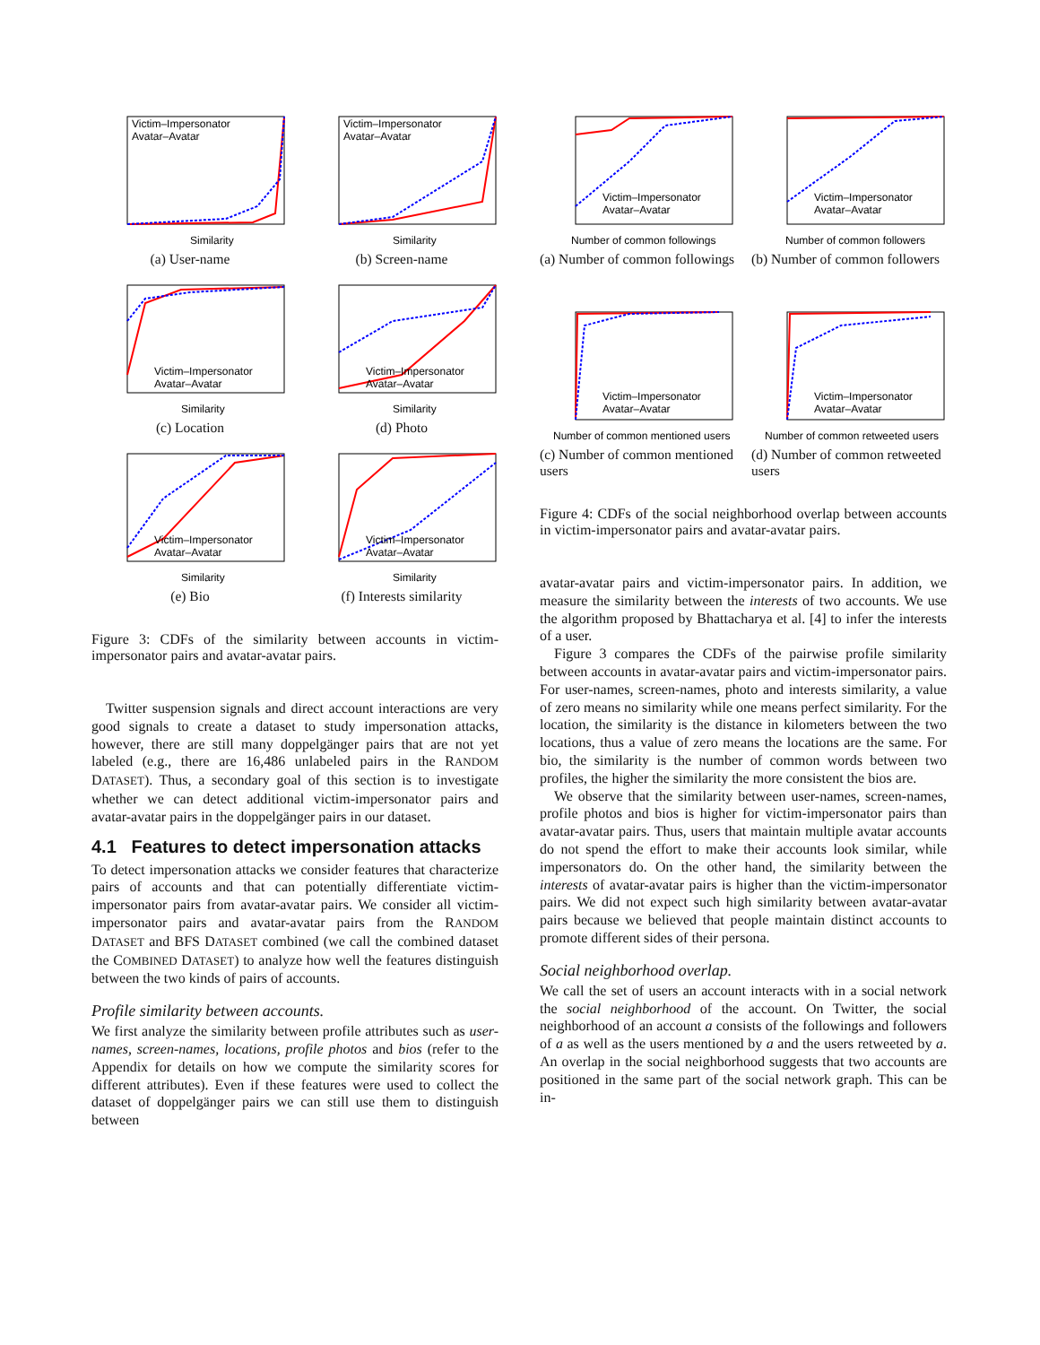Victim–Impersonator
Avatar–Avatar
Similarity
(a) User-name
Victim–Impersonator
Avatar–Avatar
Similarity
(b) Screen-name
Victim–Impersonator
Avatar–Avatar
Similarity
(c) Location
Victim–Impersonator
Avatar–Avatar
Similarity
(d) Photo
Victim–Impersonator
Avatar–Avatar
Similarity
(e) Bio
Victim–Impersonator
Avatar–Avatar
Similarity
(f) Interests similarity
Figure 3: CDFs of the similarity between accounts in victim-impersonator pairs and avatar-avatar pairs.
Twitter suspension signals and direct account interactions are very good signals to create a dataset to study impersonation attacks, however, there are still many doppelgänger pairs that are not yet labeled (e.g., there are 16,486 unlabeled pairs in the RANDOM DATASET). Thus, a secondary goal of this section is to investigate whether we can detect additional victim-impersonator pairs and avatar-avatar pairs in the doppelgänger pairs in our dataset.
4.1 Features to detect impersonation attacks
To detect impersonation attacks we consider features that characterize pairs of accounts and that can potentially differentiate victim-impersonator pairs from avatar-avatar pairs. We consider all victim-impersonator pairs and avatar-avatar pairs from the RANDOM DATASET and BFS DATASET combined (we call the combined dataset the COMBINED DATASET) to analyze how well the features distinguish between the two kinds of pairs of accounts.
Profile similarity between accounts.
We first analyze the similarity between profile attributes such as user-names, screen-names, locations, profile photos and bios (refer to the Appendix for details on how we compute the similarity scores for different attributes). Even if these features were used to collect the dataset of doppelgänger pairs we can still use them to distinguish between
Victim–Impersonator
Avatar–Avatar
Number of common followings
(a) Number of common followings
Victim–Impersonator
Avatar–Avatar
Number of common followers
(b) Number of common followers
Victim–Impersonator
Avatar–Avatar
Number of common mentioned users
(c) Number of common mentioned users
Victim–Impersonator
Avatar–Avatar
Number of common retweeted users
(d) Number of common retweeted users
Figure 4: CDFs of the social neighborhood overlap between accounts in victim-impersonator pairs and avatar-avatar pairs.
avatar-avatar pairs and victim-impersonator pairs. In addition, we measure the similarity between the interests of two accounts. We use the algorithm proposed by Bhattacharya et al. [4] to infer the interests of a user.
Figure 3 compares the CDFs of the pairwise profile similarity between accounts in avatar-avatar pairs and victim-impersonator pairs. For user-names, screen-names, photo and interests similarity, a value of zero means no similarity while one means perfect similarity. For the location, the similarity is the distance in kilometers between the two locations, thus a value of zero means the locations are the same. For bio, the similarity is the number of common words between two profiles, the higher the similarity the more consistent the bios are.
We observe that the similarity between user-names, screen-names, profile photos and bios is higher for victim-impersonator pairs than avatar-avatar pairs. Thus, users that maintain multiple avatar accounts do not spend the effort to make their accounts look similar, while impersonators do. On the other hand, the similarity between the interests of avatar-avatar pairs is higher than the victim-impersonator pairs. We did not expect such high similarity between avatar-avatar pairs because we believed that people maintain distinct accounts to promote different sides of their persona.
Social neighborhood overlap.
We call the set of users an account interacts with in a social network the social neighborhood of the account. On Twitter, the social neighborhood of an account a consists of the followings and followers of a as well as the users mentioned by a and the users retweeted by a. An overlap in the social neighborhood suggests that two accounts are positioned in the same part of the social network graph. This can be in-